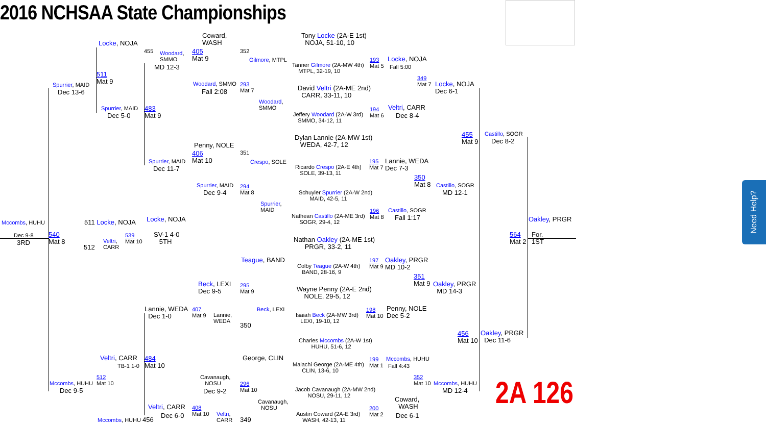2016 NCHSAA State Championships
Tony Locke (2A-E 1st)
NOJA, 51-10, 10
Locke, NOJA
Coward,
WASH
455
Woodard,
SMMO
405
Mat 9
352
Gilmore, MTPL
Tanner Gilmore (2A-MW 4th)
MTPL, 32-19, 10
193
Mat 5
Locke, NOJA
Fall 5:00
MD 12-3
511
Mat 9
349
Mat 7
Locke, NOJA
Dec 6-1
Spurrier, MAID Woodard, SMMO
293
Mat 7
David Veltri (2A-ME 2nd)
CARR, 33-11, 10
Dec 13-6 Fall 2:08
Woodard,
SMMO
Spurrier, MAID
483
Mat 9
Veltri, CARR
Jeffery Woodard (2A-W 3rd)
SMMO, 34-12, 11
194
Mat 6
Dec 5-0 Dec 8-4
Dylan Lannie (2A-MW 1st)
WEDA, 42-7, 12
455
Mat 9
Castillo, SOGR
Dec 8-2
Penny, NOLE
406
Mat 10
351
Spurrier, MAID Crespo, SOLE
Ricardo Crespo (2A-E 4th)
SOLE, 39-13, 11
195
Mat 7
Lannie, WEDA
Dec 7-3
Dec 11-7
350
Mat 8
Spurrier, MAID
294
Mat 8
Castillo, SOGR
Schuyler Spurrier (2A-W 2nd)
MAID, 42-5, 11
Dec 9-4 MD 12-1
Spurrier,
MAID
Castillo, SOGR
196
Mat 8
Nathean Castillo (2A-ME 3rd)
SOGR, 29-4, 12
Fall 1:17
Mccombs, HUHU 511 Locke, NOJA Locke, NOJA Oakley, PRGR
Dec 9-8
3RD
540
Mat 8
Veltri,
CARR
539
Mat 10
512
SV-1 4-0
5TH
Nathan Oakley (2A-ME 1st)
PRGR, 33-2, 11
564
Mat 2
For.
1ST
Teague, BAND
Colby Teague (2A-W 4th)
BAND, 28-16, 9
197
Mat 9
Oakley, PRGR
MD 10-2
351
Mat 9
Oakley, PRGR
MD 14-3
Beck, LEXI
Dec 9-5
295
Mat 9
Wayne Penny (2A-E 2nd)
NOLE, 29-5, 12
Lannie, WEDA
Dec 1-0
407
Mat 9
Lannie,
WEDA
Beck, LEXI
Isaiah Beck (2A-MW 3rd)
LEXI, 19-10, 12
198
Mat 10
Penny, NOLE
Dec 5-2
350
456
Mat 10
Oakley, PRGR
Dec 11-6
Charles Mccombs (2A-W 1st)
HUHU, 51-6, 12
Veltri, CARR George, CLIN Mccombs, HUHU
Fall 4:43
TB-1 1-0
484
Mat 10
Malachi George (2A-ME 4th)
CLIN, 13-6, 10
199
Mat 1
Cavanaugh,
NOSU
512
Mat 10
352
Mat 10
Mccombs, HUHU Mccombs, HUHU
296
Mat 10
Dec 9-5 Dec 9-2 MD 12-4
Jacob Cavanaugh (2A-MW 2nd)
NOSU, 29-11, 12
2A 126
Coward,
WASH
Cavanaugh,
NOSU
Veltri, CARR
408
Mat 10
Veltri,
CARR
200
Mat 2
Austin Coward (2A-E 3rd)
WASH, 42-13, 11
Dec 6-0 Dec 6-1
Mccombs, HUHU 456 349
Need Help?